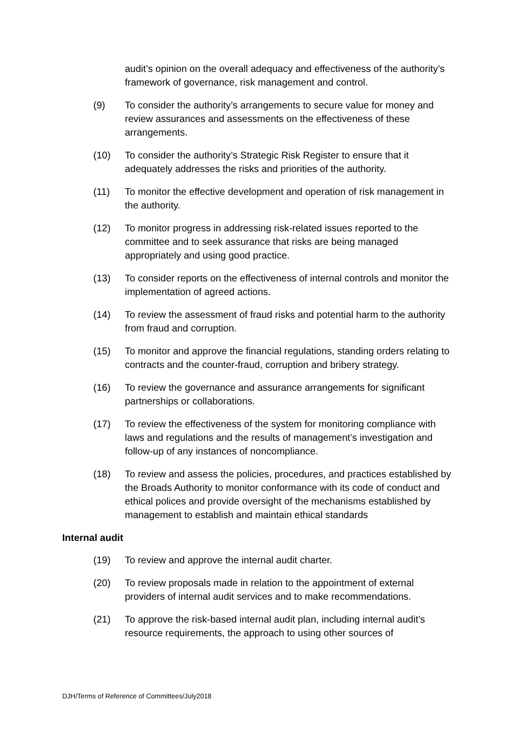audit’s opinion on the overall adequacy and effectiveness of the authority’s framework of governance, risk management and control.
(9) To consider the authority’s arrangements to secure value for money and review assurances and assessments on the effectiveness of these arrangements.
(10) To consider the authority’s Strategic Risk Register to ensure that it adequately addresses the risks and priorities of the authority.
(11) To monitor the effective development and operation of risk management in the authority.
(12) To monitor progress in addressing risk-related issues reported to the committee and to seek assurance that risks are being managed appropriately and using good practice.
(13) To consider reports on the effectiveness of internal controls and monitor the implementation of agreed actions.
(14) To review the assessment of fraud risks and potential harm to the authority from fraud and corruption.
(15) To monitor and approve the financial regulations, standing orders relating to contracts and the counter-fraud, corruption and bribery strategy.
(16) To review the governance and assurance arrangements for significant partnerships or collaborations.
(17) To review the effectiveness of the system for monitoring compliance with laws and regulations and the results of management’s investigation and follow-up of any instances of noncompliance.
(18) To review and assess the policies, procedures, and practices established by the Broads Authority to monitor conformance with its code of conduct and ethical polices and provide oversight of the mechanisms established by management to establish and maintain ethical standards
Internal audit
(19) To review and approve the internal audit charter.
(20) To review proposals made in relation to the appointment of external providers of internal audit services and to make recommendations.
(21) To approve the risk-based internal audit plan, including internal audit’s resource requirements, the approach to using other sources of
DJH/Terms of Reference of Committees/July2018